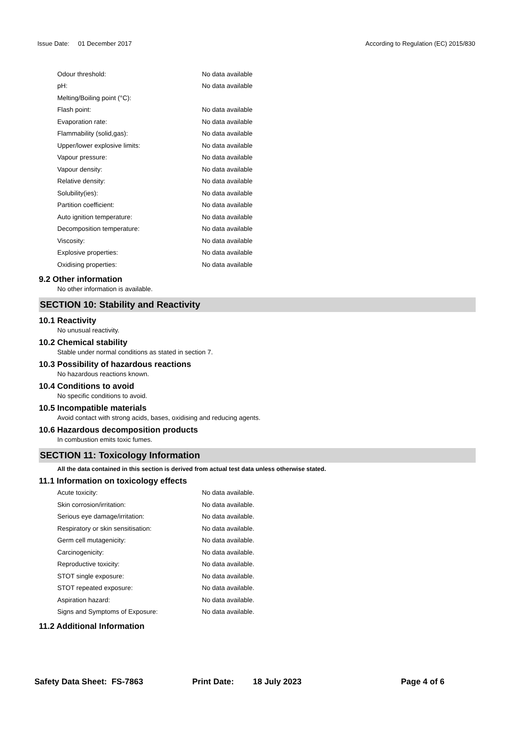Issue Date: 01 December 2017 According to Regulation (EC) 2015/830
| Odour threshold: | No data available |
| pH: | No data available |
| Melting/Boiling point (°C): | |
| Flash point: | No data available |
| Evaporation rate: | No data available |
| Flammability (solid,gas): | No data available |
| Upper/lower explosive limits: | No data available |
| Vapour pressure: | No data available |
| Vapour density: | No data available |
| Relative density: | No data available |
| Solubility(ies): | No data available |
| Partition coefficient: | No data available |
| Auto ignition temperature: | No data available |
| Decomposition temperature: | No data available |
| Viscosity: | No data available |
| Explosive properties: | No data available |
| Oxidising properties: | No data available |
9.2 Other information
No other information is available.
SECTION 10: Stability and Reactivity
10.1 Reactivity
No unusual reactivity.
10.2 Chemical stability
Stable under normal conditions as stated in section 7.
10.3 Possibility of hazardous reactions
No hazardous reactions known.
10.4 Conditions to avoid
No specific conditions to avoid.
10.5 Incompatible materials
Avoid contact with strong acids, bases, oxidising and reducing agents.
10.6 Hazardous decomposition products
In combustion emits toxic fumes.
SECTION 11: Toxicology Information
All the data contained in this section is derived from actual test data unless otherwise stated.
11.1 Information on toxicology effects
| Acute toxicity: | No data available. |
| Skin corrosion/irritation: | No data available. |
| Serious eye damage/irritation: | No data available. |
| Respiratory or skin sensitisation: | No data available. |
| Germ cell mutagenicity: | No data available. |
| Carcinogenicity: | No data available. |
| Reproductive toxicity: | No data available. |
| STOT single exposure: | No data available. |
| STOT repeated exposure: | No data available. |
| Aspiration hazard: | No data available. |
| Signs and Symptoms of Exposure: | No data available. |
11.2 Additional Information
Safety Data Sheet: FS-7863 Print Date: 18 July 2023 Page 4 of 6